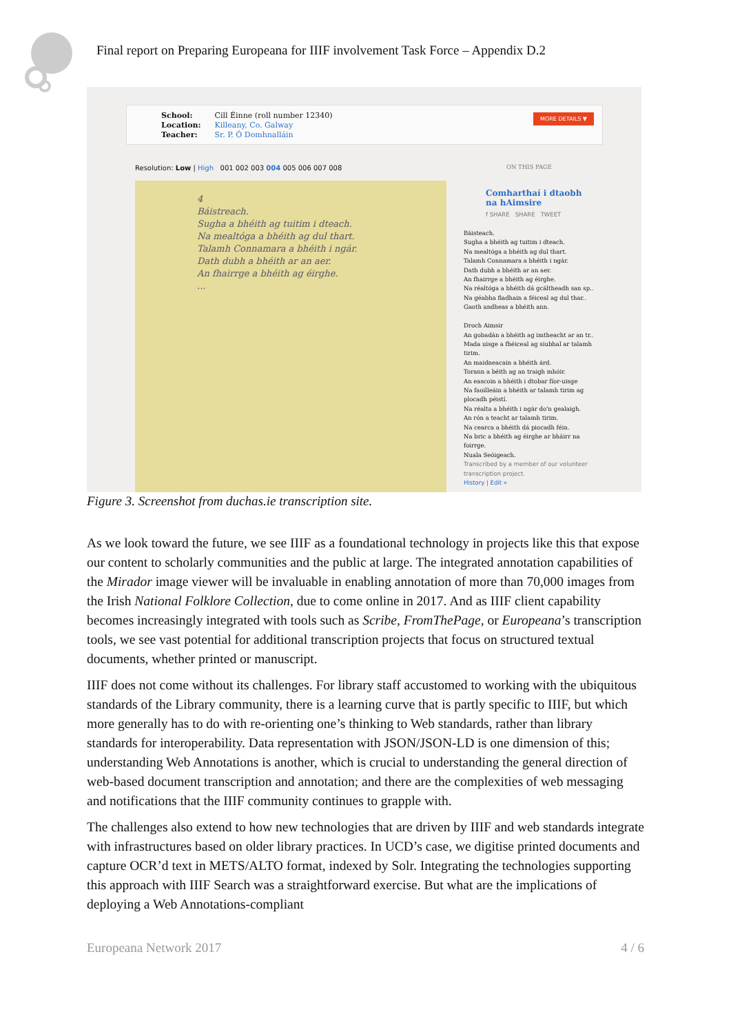Final report on Preparing Europeana for IIIF involvement Task Force – Appendix D.2
School:
Location:
Teacher:
Cill Éinne (roll number 12340)
Killeany, Co. Galway
Sr. P. Ó Domhnalláin
MORE DETAILS ▼
Resolution: Low | High 001 002 003 004 005 006 007 008
4
Báistreach.
Sugha a bhéith ag tuitim i dteach.
Na mealtóga a bhéith ag dul thart.
Talamh Connamara a bhéith i ngár.
Dath dubh a bhéith ar an aer.
An fhairrge a bhéith ag éirghe.
...
ON THIS PAGE
Comharthaí i dtaobh na hAimsire
f SHARE SHARE TWEET
Báisteach.
Sugha a bhéith ag tuitim i dteach.
Na mealtóga a bhéith ag dul thart.
Talamh Connamara a bhéith i ngár.
Dath dubh a bhéith ar an aer.
An fhairrge a bhéith ag éirghe.
Na réaltóga a bhéith dá gcáltheadh san sp..
Na géabha fiadhain a féiceal ag dul thar..
Gaoth andheas a bhéith ann.
Droch Aimsir
An gobadán a bhéith ag imtheacht ar an tr..
Mada uisge a fhéiceal ag siubhal ar talamh tirim.
An maidneacain a bhéith árd.
Torann a béith ag an traigh mhóir.
An eascoin a bhéith i dtobar fíor-uisge
Na faoilleáin a bhéith ar talamh tirim ag plocadh péistí.
Na réalta a bhéith i ngár do'n gealaigh.
An rón a teacht ar talamh tirim.
Na cearca a bhéith dá piocadh féin.
Na bric a bhéith ag éirghe ar bháirr na foirrge.
Nuala Seóigeach.
Transcribed by a member of our volunteer transcription project.
History | Edit »
Figure 3. Screenshot from duchas.ie transcription site.
As we look toward the future, we see IIIF as a foundational technology in projects like this that expose our content to scholarly communities and the public at large. The integrated annotation capabilities of the Mirador image viewer will be invaluable in enabling annotation of more than 70,000 images from the Irish National Folklore Collection, due to come online in 2017. And as IIIF client capability becomes increasingly integrated with tools such as Scribe, FromThePage, or Europeana’s transcription tools, we see vast potential for additional transcription projects that focus on structured textual documents, whether printed or manuscript.
IIIF does not come without its challenges. For library staff accustomed to working with the ubiquitous standards of the Library community, there is a learning curve that is partly specific to IIIF, but which more generally has to do with re-orienting one’s thinking to Web standards, rather than library standards for interoperability. Data representation with JSON/JSON-LD is one dimension of this; understanding Web Annotations is another, which is crucial to understanding the general direction of web-based document transcription and annotation; and there are the complexities of web messaging and notifications that the IIIF community continues to grapple with.
The challenges also extend to how new technologies that are driven by IIIF and web standards integrate with infrastructures based on older library practices. In UCD’s case, we digitise printed documents and capture OCR’d text in METS/ALTO format, indexed by Solr. Integrating the technologies supporting this approach with IIIF Search was a straightforward exercise. But what are the implications of deploying a Web Annotations-compliant
Europeana Network 2017 4 / 6